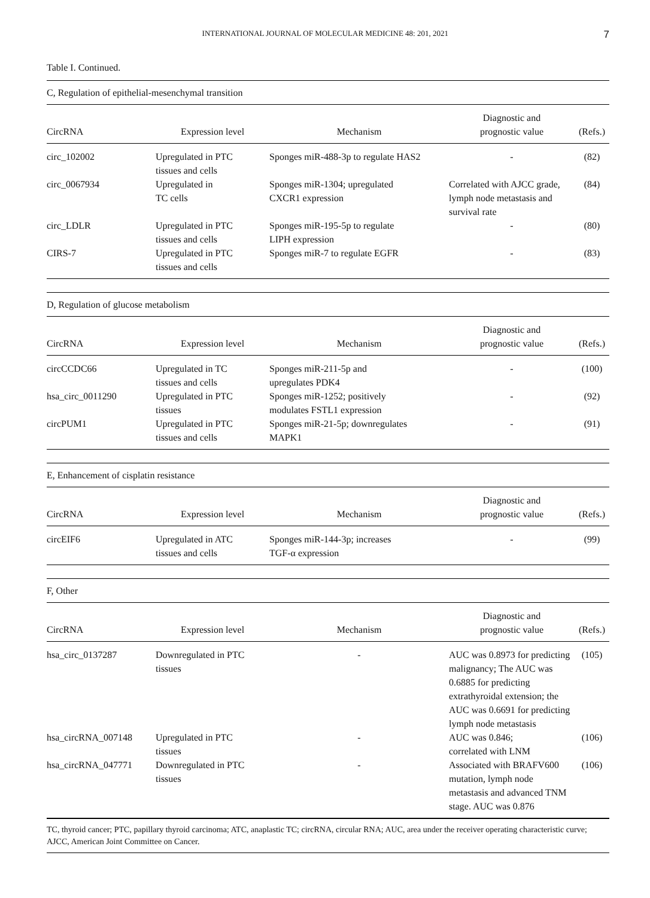INTERNATIONAL JOURNAL OF MOLECULAR MEDICINE 48: 201, 2021 7
Table I. Continued.
| C, Regulation of epithelial-mesenchymal transition | | | | |
| CircRNA | Expression level | Mechanism | Diagnostic and prognostic value | (Refs.) |
| circ_102002 | Upregulated in PTC tissues and cells | Sponges miR-488-3p to regulate HAS2 | - | (82) |
| circ_0067934 | Upregulated in TC cells | Sponges miR-1304; upregulated CXCR1 expression | Correlated with AJCC grade, lymph node metastasis and survival rate | (84) |
| circ_LDLR | Upregulated in PTC tissues and cells | Sponges miR-195-5p to regulate LIPH expression | - | (80) |
| CIRS-7 | Upregulated in PTC tissues and cells | Sponges miR-7 to regulate EGFR | - | (83) |
| D, Regulation of glucose metabolism | | | | |
| CircRNA | Expression level | Mechanism | Diagnostic and prognostic value | (Refs.) |
| circCCDC66 | Upregulated in TC tissues and cells | Sponges miR-211-5p and upregulates PDK4 | - | (100) |
| hsa_circ_0011290 | Upregulated in PTC tissues | Sponges miR-1252; positively modulates FSTL1 expression | - | (92) |
| circPUM1 | Upregulated in PTC tissues and cells | Sponges miR-21-5p; downregulates MAPK1 | - | (91) |
| E, Enhancement of cisplatin resistance | | | | |
| CircRNA | Expression level | Mechanism | Diagnostic and prognostic value | (Refs.) |
| circEIF6 | Upregulated in ATC tissues and cells | Sponges miR-144-3p; increases TGF-α expression | - | (99) |
| F, Other | | | | |
| CircRNA | Expression level | Mechanism | Diagnostic and prognostic value | (Refs.) |
| hsa_circ_0137287 | Downregulated in PTC tissues | - | AUC was 0.8973 for predicting malignancy; The AUC was 0.6885 for predicting extrathyroidal extension; the AUC was 0.6691 for predicting lymph node metastasis | (105) |
| hsa_circRNA_007148 | Upregulated in PTC tissues | - | AUC was 0.846; correlated with LNM | (106) |
| hsa_circRNA_047771 | Downregulated in PTC tissues | - | Associated with BRAFV600 mutation, lymph node metastasis and advanced TNM stage. AUC was 0.876 | (106) |
TC, thyroid cancer; PTC, papillary thyroid carcinoma; ATC, anaplastic TC; circRNA, circular RNA; AUC, area under the receiver operating characteristic curve; AJCC, American Joint Committee on Cancer.